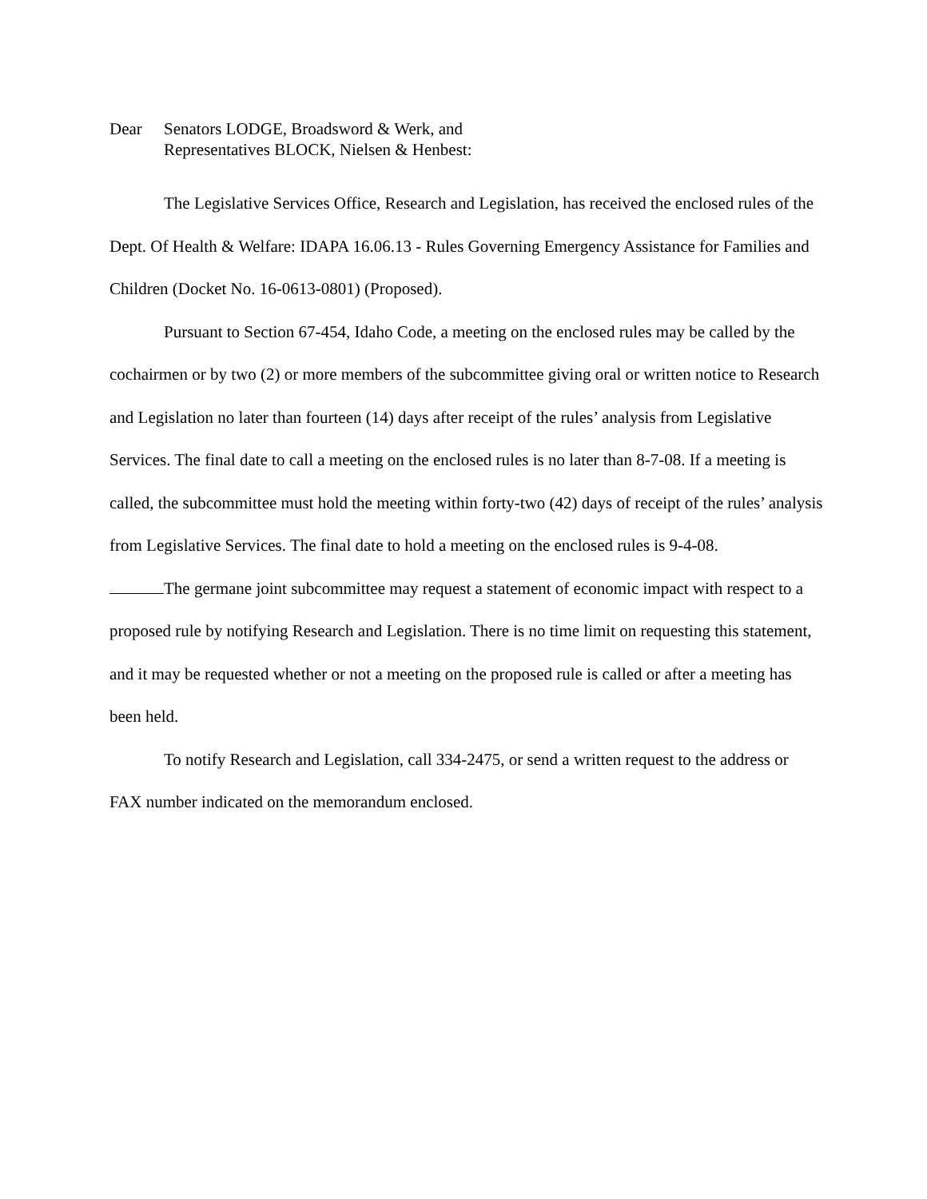Dear Senators LODGE, Broadsword & Werk, and
Representatives BLOCK, Nielsen & Henbest:
The Legislative Services Office, Research and Legislation, has received the enclosed rules of the Dept. Of Health & Welfare: IDAPA 16.06.13 - Rules Governing Emergency Assistance for Families and Children (Docket No. 16-0613-0801) (Proposed).
Pursuant to Section 67-454, Idaho Code, a meeting on the enclosed rules may be called by the cochairmen or by two (2) or more members of the subcommittee giving oral or written notice to Research and Legislation no later than fourteen (14) days after receipt of the rules’ analysis from Legislative Services. The final date to call a meeting on the enclosed rules is no later than 8-7-08. If a meeting is called, the subcommittee must hold the meeting within forty-two (42) days of receipt of the rules’ analysis from Legislative Services. The final date to hold a meeting on the enclosed rules is 9-4-08.
The germane joint subcommittee may request a statement of economic impact with respect to a proposed rule by notifying Research and Legislation. There is no time limit on requesting this statement, and it may be requested whether or not a meeting on the proposed rule is called or after a meeting has been held.
To notify Research and Legislation, call 334-2475, or send a written request to the address or FAX number indicated on the memorandum enclosed.